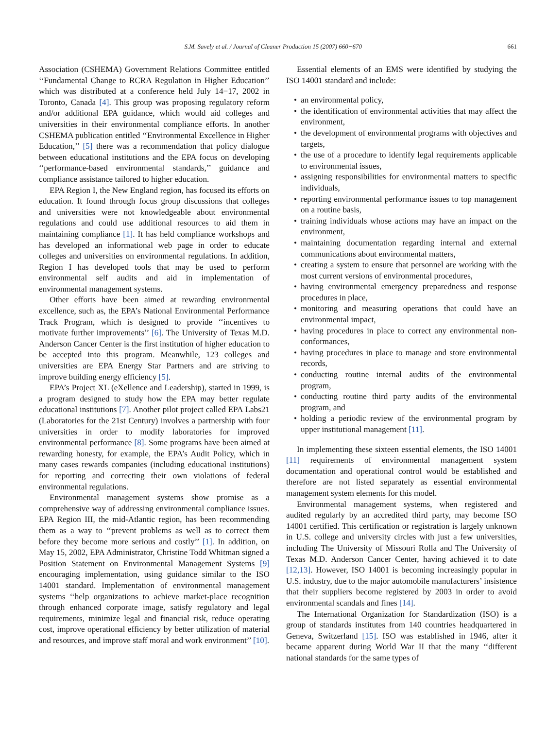S.M. Savely et al. / Journal of Cleaner Production 15 (2007) 660−670 661
Association (CSHEMA) Government Relations Committee entitled ‘‘Fundamental Change to RCRA Regulation in Higher Education’’ which was distributed at a conference held July 14−17, 2002 in Toronto, Canada [4]. This group was proposing regulatory reform and/or additional EPA guidance, which would aid colleges and universities in their environmental compliance efforts. In another CSHEMA publication entitled ‘‘Environmental Excellence in Higher Education,’’ [5] there was a recommendation that policy dialogue between educational institutions and the EPA focus on developing ‘‘performance-based environmental standards,’’ guidance and compliance assistance tailored to higher education.
EPA Region I, the New England region, has focused its efforts on education. It found through focus group discussions that colleges and universities were not knowledgeable about environmental regulations and could use additional resources to aid them in maintaining compliance [1]. It has held compliance workshops and has developed an informational web page in order to educate colleges and universities on environmental regulations. In addition, Region I has developed tools that may be used to perform environmental self audits and aid in implementation of environmental management systems.
Other efforts have been aimed at rewarding environmental excellence, such as, the EPA’s National Environmental Performance Track Program, which is designed to provide ‘‘incentives to motivate further improvements’’ [6]. The University of Texas M.D. Anderson Cancer Center is the first institution of higher education to be accepted into this program. Meanwhile, 123 colleges and universities are EPA Energy Star Partners and are striving to improve building energy efficiency [5].
EPA’s Project XL (eXellence and Leadership), started in 1999, is a program designed to study how the EPA may better regulate educational institutions [7]. Another pilot project called EPA Labs21 (Laboratories for the 21st Century) involves a partnership with four universities in order to modify laboratories for improved environmental performance [8]. Some programs have been aimed at rewarding honesty, for example, the EPA’s Audit Policy, which in many cases rewards companies (including educational institutions) for reporting and correcting their own violations of federal environmental regulations.
Environmental management systems show promise as a comprehensive way of addressing environmental compliance issues. EPA Region III, the mid-Atlantic region, has been recommending them as a way to ‘‘prevent problems as well as to correct them before they become more serious and costly’’ [1]. In addition, on May 15, 2002, EPA Administrator, Christine Todd Whitman signed a Position Statement on Environmental Management Systems [9] encouraging implementation, using guidance similar to the ISO 14001 standard. Implementation of environmental management systems ‘‘help organizations to achieve market-place recognition through enhanced corporate image, satisfy regulatory and legal requirements, minimize legal and financial risk, reduce operating cost, improve operational efficiency by better utilization of material and resources, and improve staff moral and work environment’’ [10].
Essential elements of an EMS were identified by studying the ISO 14001 standard and include:
• an environmental policy,
• the identification of environmental activities that may affect the environment,
• the development of environmental programs with objectives and targets,
• the use of a procedure to identify legal requirements applicable to environmental issues,
• assigning responsibilities for environmental matters to specific individuals,
• reporting environmental performance issues to top management on a routine basis,
• training individuals whose actions may have an impact on the environment,
• maintaining documentation regarding internal and external communications about environmental matters,
• creating a system to ensure that personnel are working with the most current versions of environmental procedures,
• having environmental emergency preparedness and response procedures in place,
• monitoring and measuring operations that could have an environmental impact,
• having procedures in place to correct any environmental non-conformances,
• having procedures in place to manage and store environmental records,
• conducting routine internal audits of the environmental program,
• conducting routine third party audits of the environmental program, and
• holding a periodic review of the environmental program by upper institutional management [11].
In implementing these sixteen essential elements, the ISO 14001 [11] requirements of environmental management system documentation and operational control would be established and therefore are not listed separately as essential environmental management system elements for this model.
Environmental management systems, when registered and audited regularly by an accredited third party, may become ISO 14001 certified. This certification or registration is largely unknown in U.S. college and university circles with just a few universities, including The University of Missouri Rolla and The University of Texas M.D. Anderson Cancer Center, having achieved it to date [12,13]. However, ISO 14001 is becoming increasingly popular in U.S. industry, due to the major automobile manufacturers’ insistence that their suppliers become registered by 2003 in order to avoid environmental scandals and fines [14].
The International Organization for Standardization (ISO) is a group of standards institutes from 140 countries headquartered in Geneva, Switzerland [15]. ISO was established in 1946, after it became apparent during World War II that the many ‘‘different national standards for the same types of